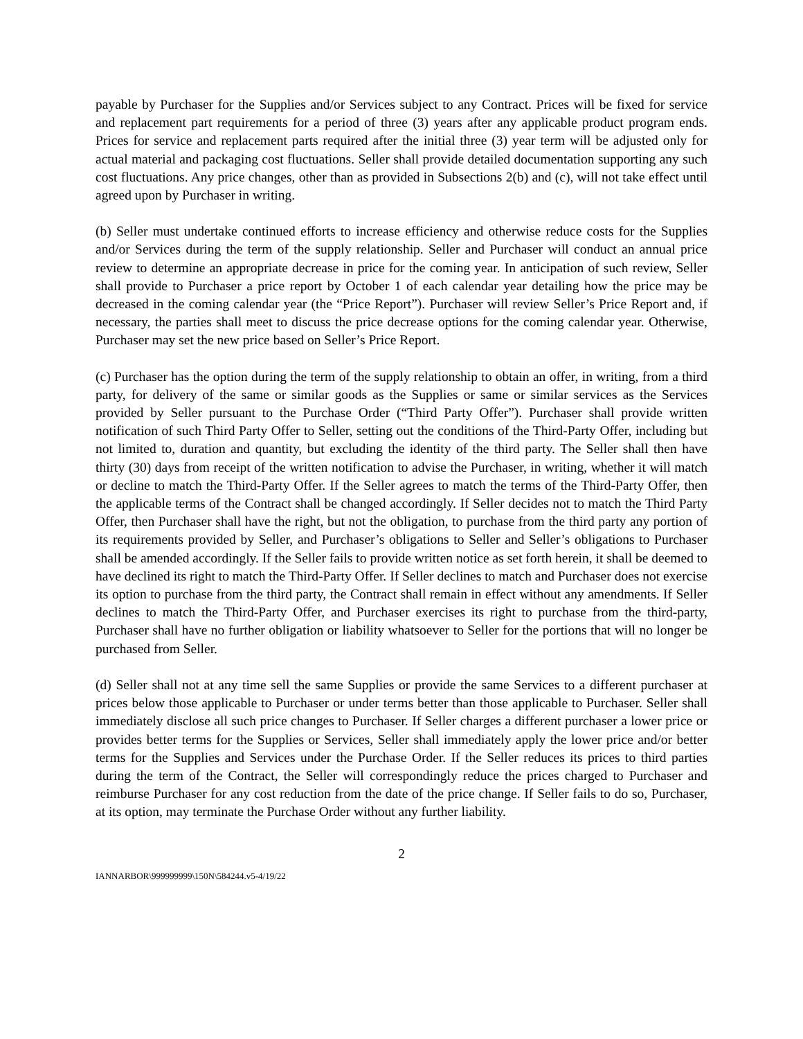payable by Purchaser for the Supplies and/or Services subject to any Contract. Prices will be fixed for service and replacement part requirements for a period of three (3) years after any applicable product program ends. Prices for service and replacement parts required after the initial three (3) year term will be adjusted only for actual material and packaging cost fluctuations. Seller shall provide detailed documentation supporting any such cost fluctuations. Any price changes, other than as provided in Subsections 2(b) and (c), will not take effect until agreed upon by Purchaser in writing.
(b) Seller must undertake continued efforts to increase efficiency and otherwise reduce costs for the Supplies and/or Services during the term of the supply relationship. Seller and Purchaser will conduct an annual price review to determine an appropriate decrease in price for the coming year. In anticipation of such review, Seller shall provide to Purchaser a price report by October 1 of each calendar year detailing how the price may be decreased in the coming calendar year (the “Price Report”). Purchaser will review Seller’s Price Report and, if necessary, the parties shall meet to discuss the price decrease options for the coming calendar year. Otherwise, Purchaser may set the new price based on Seller’s Price Report.
(c) Purchaser has the option during the term of the supply relationship to obtain an offer, in writing, from a third party, for delivery of the same or similar goods as the Supplies or same or similar services as the Services provided by Seller pursuant to the Purchase Order (“Third Party Offer”). Purchaser shall provide written notification of such Third Party Offer to Seller, setting out the conditions of the Third-Party Offer, including but not limited to, duration and quantity, but excluding the identity of the third party. The Seller shall then have thirty (30) days from receipt of the written notification to advise the Purchaser, in writing, whether it will match or decline to match the Third-Party Offer. If the Seller agrees to match the terms of the Third-Party Offer, then the applicable terms of the Contract shall be changed accordingly. If Seller decides not to match the Third Party Offer, then Purchaser shall have the right, but not the obligation, to purchase from the third party any portion of its requirements provided by Seller, and Purchaser’s obligations to Seller and Seller’s obligations to Purchaser shall be amended accordingly. If the Seller fails to provide written notice as set forth herein, it shall be deemed to have declined its right to match the Third-Party Offer. If Seller declines to match and Purchaser does not exercise its option to purchase from the third party, the Contract shall remain in effect without any amendments. If Seller declines to match the Third-Party Offer, and Purchaser exercises its right to purchase from the third-party, Purchaser shall have no further obligation or liability whatsoever to Seller for the portions that will no longer be purchased from Seller.
(d) Seller shall not at any time sell the same Supplies or provide the same Services to a different purchaser at prices below those applicable to Purchaser or under terms better than those applicable to Purchaser. Seller shall immediately disclose all such price changes to Purchaser. If Seller charges a different purchaser a lower price or provides better terms for the Supplies or Services, Seller shall immediately apply the lower price and/or better terms for the Supplies and Services under the Purchase Order. If the Seller reduces its prices to third parties during the term of the Contract, the Seller will correspondingly reduce the prices charged to Purchaser and reimburse Purchaser for any cost reduction from the date of the price change. If Seller fails to do so, Purchaser, at its option, may terminate the Purchase Order without any further liability.
2
IANNARBOR\999999999\150N\584244.v5-4/19/22